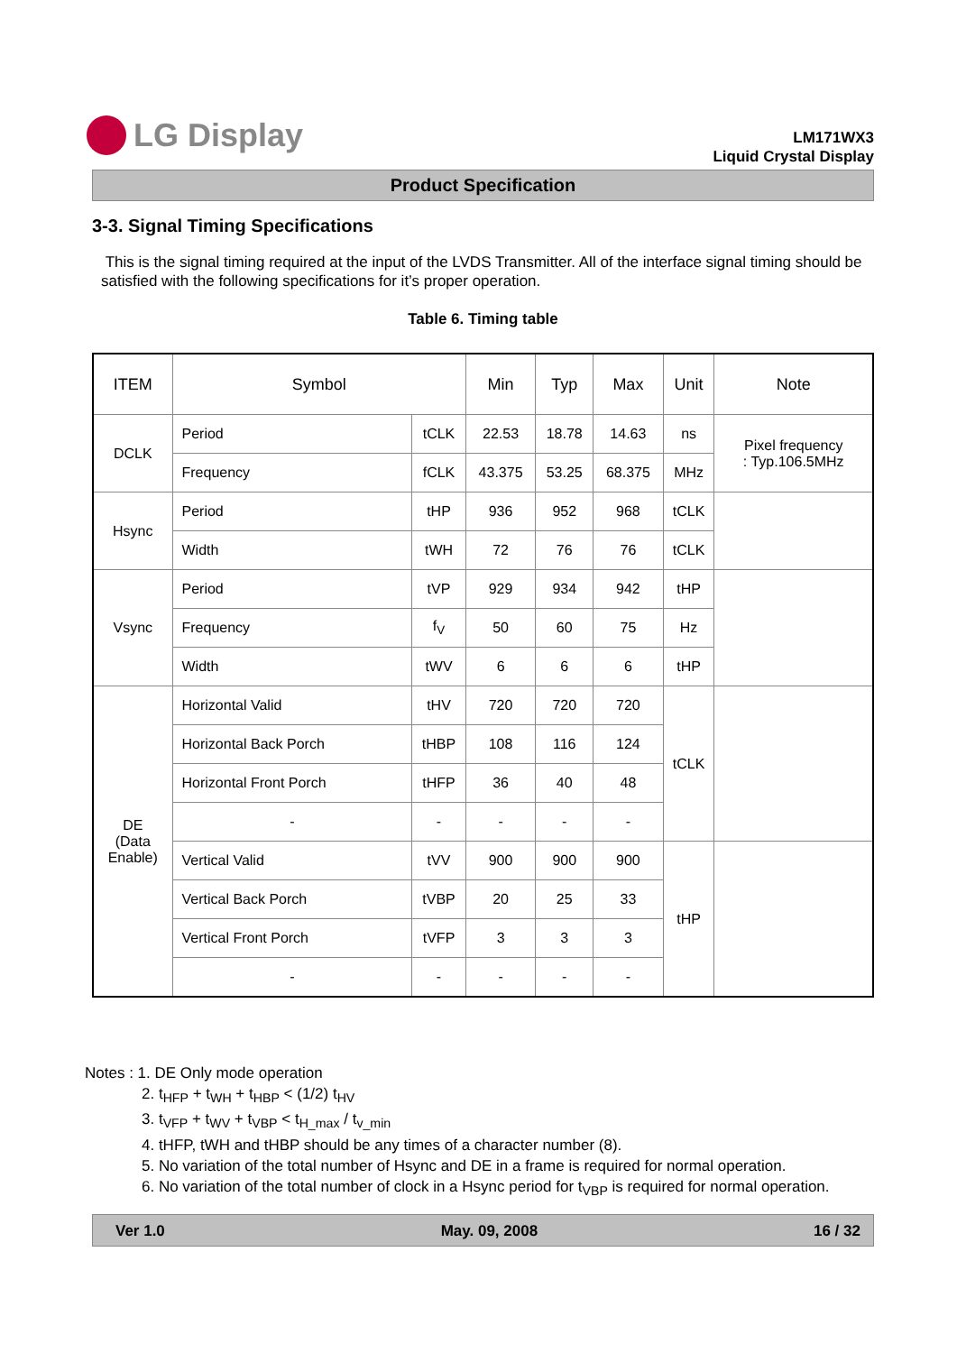LG Display
LM171WX3
Liquid Crystal Display
Product Specification
3-3. Signal Timing Specifications
This is the signal timing required at the input of the LVDS Transmitter. All of the interface signal timing should be satisfied with the following specifications for it’s proper operation.
Table 6. Timing table
| ITEM | Symbol | | Min | Typ | Max | Unit | Note |
| --- | --- | --- | --- | --- | --- | --- | --- |
| DCLK | Period | tCLK | 22.53 | 18.78 | 14.63 | ns | Pixel frequency : Typ.106.5MHz |
| | Frequency | fCLK | 43.375 | 53.25 | 68.375 | MHz | |
| Hsync | Period | tHP | 936 | 952 | 968 | tCLK | |
| | Width | tWH | 72 | 76 | 76 | tCLK | |
| Vsync | Period | tVP | 929 | 934 | 942 | tHP | |
| | Frequency | f<sub>V</sub> | 50 | 60 | 75 | Hz | |
| | Width | tWV | 6 | 6 | 6 | tHP | |
| DE (Data Enable) | Horizontal Valid | tHV | 720 | 720 | 720 | tCLK | |
| | Horizontal Back Porch | tHBP | 108 | 116 | 124 | | |
| | Horizontal Front Porch | tHFP | 36 | 40 | 48 | | |
| | - | - | - | - | - | | |
| | Vertical Valid | tVV | 900 | 900 | 900 | tHP | |
| | Vertical Back Porch | tVBP | 20 | 25 | 33 | | |
| | Vertical Front Porch | tVFP | 3 | 3 | 3 | | |
| | - | - | - | - | - | | |
Notes : 1. DE Only mode operation
2. t<sub>HFP</sub> + t<sub>WH</sub> + t<sub>HBP</sub> < (1/2) t<sub>HV</sub>
3. t<sub>VFP</sub> + t<sub>WV</sub> + t<sub>VBP</sub> < t<sub>H_max</sub> / t<sub>v_min</sub>
4. tHFP, tWH and tHBP should be any times of a character number (8).
5. No variation of the total number of Hsync and DE in a frame is required for normal operation.
6. No variation of the total number of clock in a Hsync period for t<sub>VBP</sub> is required for normal operation.
Ver 1.0 May. 09, 2008 16 / 32